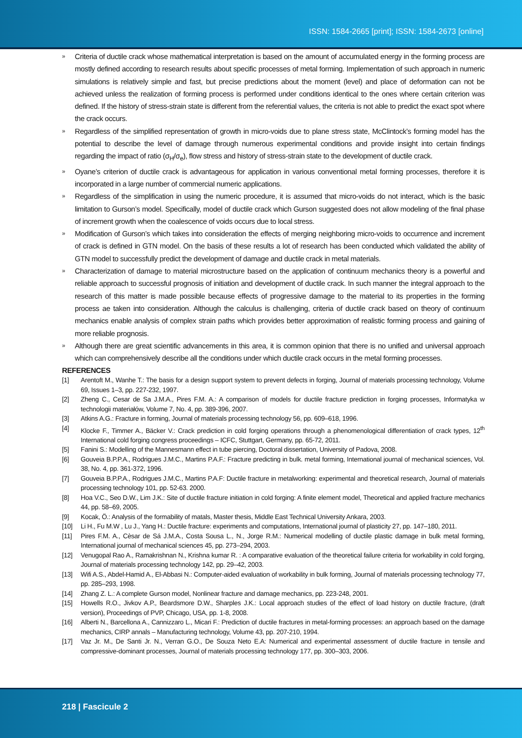ISSN: 1584-2665 [print]; ISSN: 1584-2673 [online]
» Criteria of ductile crack whose mathematical interpretation is based on the amount of accumulated energy in the forming process are mostly defined according to research results about specific processes of metal forming. Implementation of such approach in numeric simulations is relatively simple and fast, but precise predictions about the moment (level) and place of deformation can not be achieved unless the realization of forming process is performed under conditions identical to the ones where certain criterion was defined. If the history of stress-strain state is different from the referential values, the criteria is not able to predict the exact spot where the crack occurs.
» Regardless of the simplified representation of growth in micro-voids due to plane stress state, McClintock’s forming model has the potential to describe the level of damage through numerous experimental conditions and provide insight into certain findings regarding the impact of ratio (σ<sub>H</sub>/σ<sub>e</sub>), flow stress and history of stress-strain state to the development of ductile crack.
» Oyane’s criterion of ductile crack is advantageous for application in various conventional metal forming processes, therefore it is incorporated in a large number of commercial numeric applications.
» Regardless of the simplification in using the numeric procedure, it is assumed that micro-voids do not interact, which is the basic limitation to Gurson’s model. Specifically, model of ductile crack which Gurson suggested does not allow modeling of the final phase of increment growth when the coalescence of voids occurs due to local stress.
» Modification of Gurson’s which takes into consideration the effects of merging neighboring micro-voids to occurrence and increment of crack is defined in GTN model. On the basis of these results a lot of research has been conducted which validated the ability of GTN model to successfully predict the development of damage and ductile crack in metal materials.
» Characterization of damage to material microstructure based on the application of continuum mechanics theory is a powerful and reliable approach to successful prognosis of initiation and development of ductile crack. In such manner the integral approach to the research of this matter is made possible because effects of progressive damage to the material to its properties in the forming process ae taken into consideration. Although the calculus is challenging, criteria of ductile crack based on theory of continuum mechanics enable analysis of complex strain paths which provides better approximation of realistic forming process and gaining of more reliable prognosis.
» Although there are great scientific advancements in this area, it is common opinion that there is no unified and universal approach which can comprehensively describe all the conditions under which ductile crack occurs in the metal forming processes.
REFERENCES
[1] Arentoft M., Wanhe T.: The basis for a design support system to prevent defects in forging, Journal of materials processing technology, Volume 69, Issues 1–3, pp. 227-232, 1997.
[2] Zheng C., Cesar de Sa J.M.A., Pires F.M. A.: A comparison of models for ductile fracture prediction in forging processes, Informatyka w technologii materiałów, Volume 7, No. 4, pp. 389-396, 2007.
[3] Atkins A.G.: Fracture in forming, Journal of materials processing technology 56, pp. 609–618, 1996.
[4] Klocke F., Timmer A., Bäcker V.: Crack prediction in cold forging operations through a phenomenological differentiation of crack types, 12<sup>th</sup> International cold forging congress proceedings – ICFC, Stuttgart, Germany, pp. 65-72, 2011.
[5] Fanini S.: Modelling of the Mannesmann effect in tube piercing, Doctoral dissertation, University of Padova, 2008.
[6] Gouveia B.P.P.A., Rodrigues J.M.C., Martins P.A.F.: Fracture predicting in bulk. metal forming, International journal of mechanical sciences, Vol. 38, No. 4, pp. 361-372, 1996.
[7] Gouveia B.P.P.A., Rodrigues J.M.C., Martins P.A.F: Ductile fracture in metalworking: experimental and theoretical research, Journal of materials processing technology 101, pp. 52-63. 2000.
[8] Hoa V.C., Seo D.W., Lim J.K.: Site of ductile fracture initiation in cold forging: A finite element model, Theoretical and applied fracture mechanics 44, pp. 58–69, 2005.
[9] Kocak, Ö.: Analysis of the formability of matals, Master thesis, Middle East Technical University Ankara, 2003.
[10] Li H., Fu M.W , Lu J., Yang H.: Ductile fracture: experiments and computations, International journal of plasticity 27, pp. 147–180, 2011.
[11] Pires F.M. A., Cèsar de Sá J.M.A., Costa Sousa L., N., Jorge R.M.: Numerical modelling of ductile plastic damage in bulk metal forming, International journal of mechanical sciences 45, pp. 273–294, 2003.
[12] Venugopal Rao A., Ramakrishnan N., Krishna kumar R. : A comparative evaluation of the theoretical failure criteria for workability in cold forging, Journal of materials processing technology 142, pp. 29–42, 2003.
[13] Wifi A.S., Abdel-Hamid A., El-Abbasi N.: Computer-aided evaluation of workability in bulk forming, Journal of materials processing technology 77, pp. 285–293, 1998.
[14] Zhang Z. L.: A complete Gurson model, Nonlinear fracture and damage mechanics, pp. 223-248, 2001.
[15] Howells R.O., Jivkov A.P., Beardsmore D.W., Sharples J.K.: Local approach studies of the effect of load history on ductile fracture, (draft version), Proceedings of PVP, Chicago, USA, pp. 1-8, 2008.
[16] Alberti N., Barcellona A., Cannizzaro L., Micari F.: Prediction of ductile fractures in metal-forming processes: an approach based on the damage mechanics, CIRP annals – Manufacturing technology, Volume 43, pp. 207-210, 1994.
[17] Vaz Jr. M., De Santi Jr. N., Verran G.O., De Souza Neto E.A: Numerical and experimental assessment of ductile fracture in tensile and compressive-dominant processes, Journal of materials processing technology 177, pp. 300–303, 2006.
218 | Fascicule 2